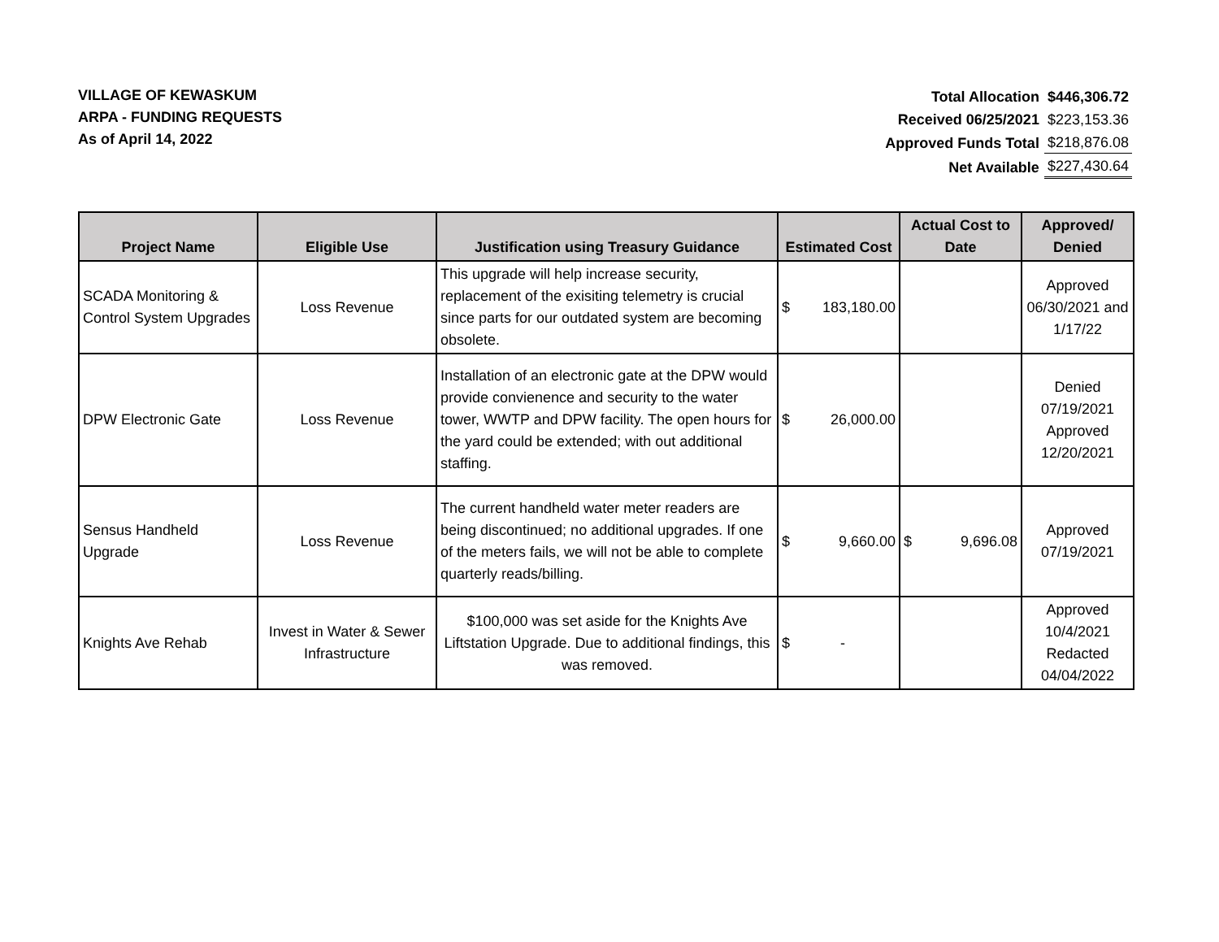VILLAGE OF KEWASKUM
ARPA - FUNDING REQUESTS
As of April 14, 2022
| Total Allocation | $446,306.72 |
| Received 06/25/2021 | $223,153.36 |
| Approved Funds Total | $218,876.08 |
| Net Available | $227,430.64 |
| Project Name | Eligible Use | Justification using Treasury Guidance | Estimated Cost | Actual Cost to Date | Approved/ Denied |
| --- | --- | --- | --- | --- | --- |
| SCADA Monitoring & Control System Upgrades | Loss Revenue | This upgrade will help increase security, replacement of the exisiting telemetry is crucial since parts for our outdated system are becoming obsolete. | $ 183,180.00 | | Approved 06/30/2021 and 1/17/22 |
| DPW Electronic Gate | Loss Revenue | Installation of an electronic gate at the DPW would provide convienence and security to the water tower, WWTP and DPW facility. The open hours for the yard could be extended; with out additional staffing. | $ 26,000.00 | | Denied 07/19/2021 Approved 12/20/2021 |
| Sensus Handheld Upgrade | Loss Revenue | The current handheld water meter readers are being discontinued; no additional upgrades. If one of the meters fails, we will not be able to complete quarterly reads/billing. | $ 9,660.00 | $ 9,696.08 | Approved 07/19/2021 |
| Knights Ave Rehab | Invest in Water & Sewer Infrastructure | $100,000 was set aside for the Knights Ave Liftstation Upgrade. Due to additional findings, this was removed. | $ - | | Approved 10/4/2021 Redacted 04/04/2022 |